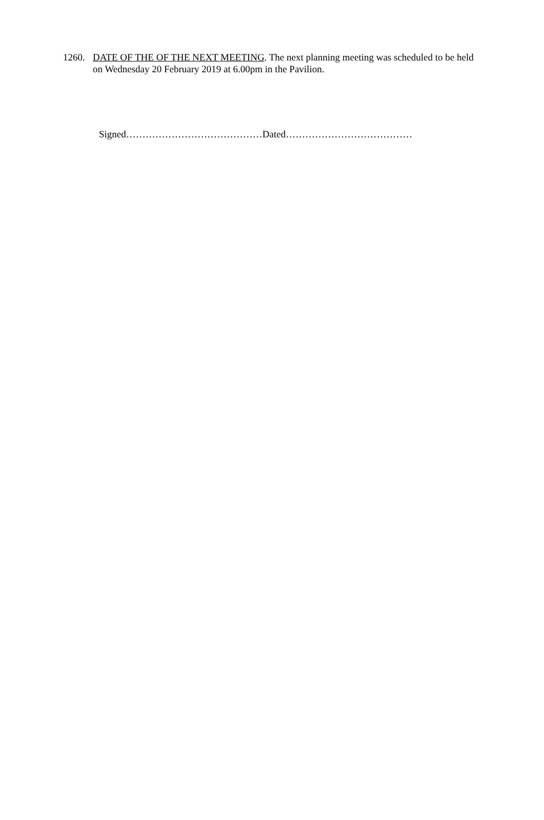1260. DATE OF THE OF THE NEXT MEETING. The next planning meeting was scheduled to be held on Wednesday 20 February 2019 at 6.00pm in the Pavilion.
Signed……………………………………Dated…………………………………